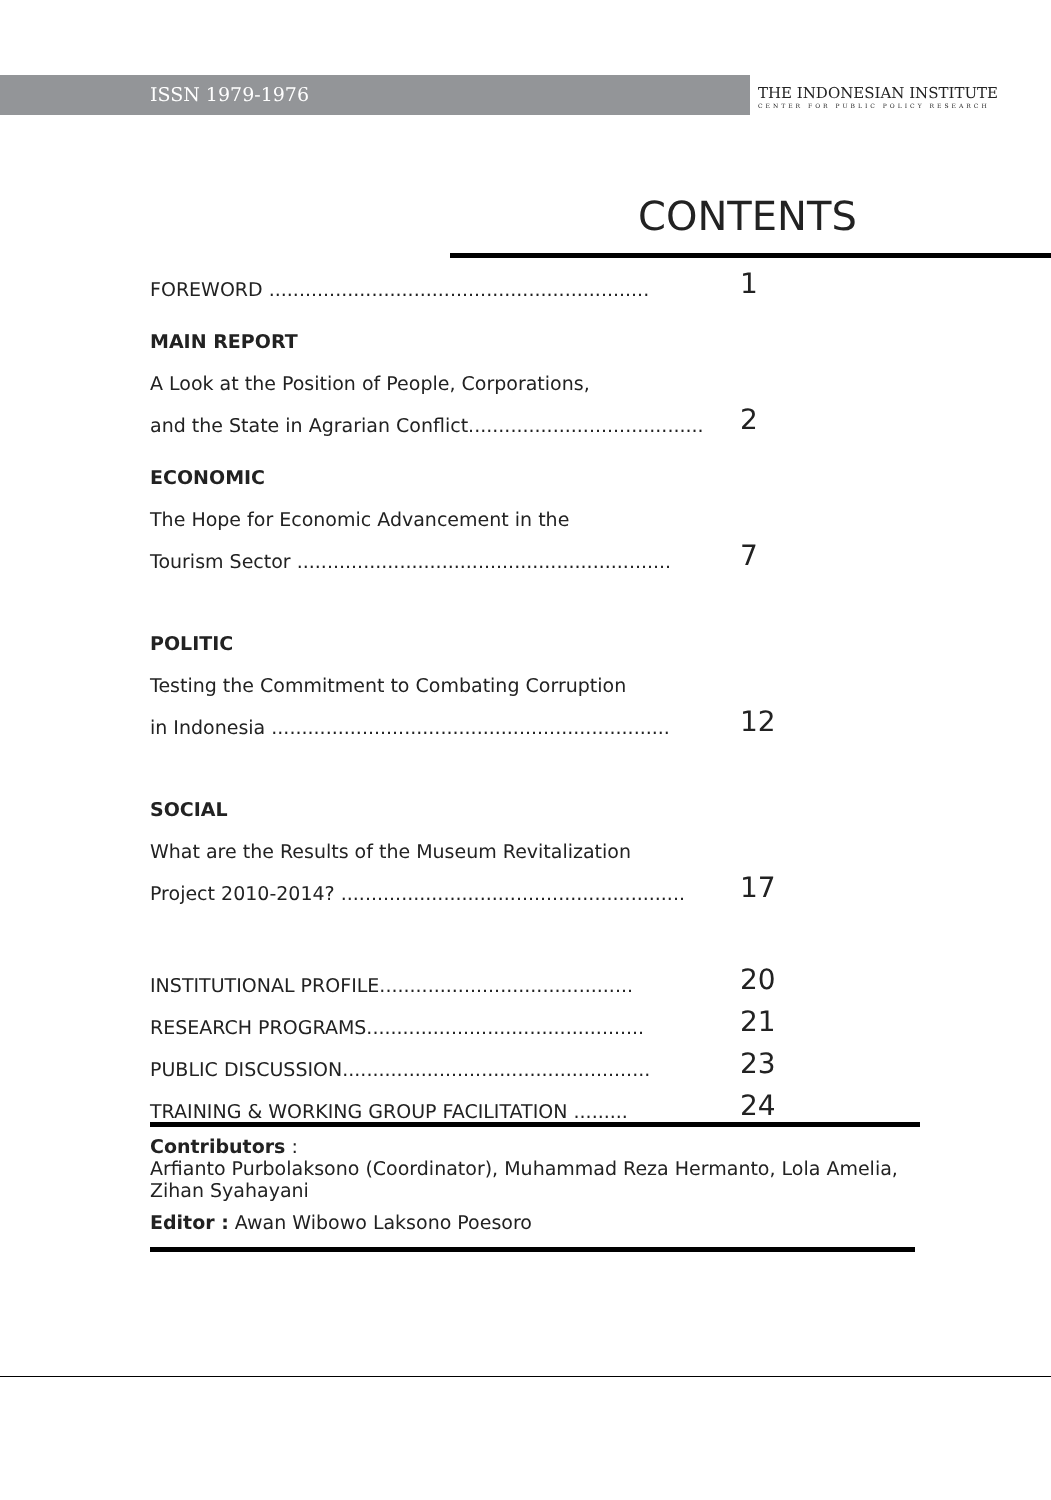ISSN 1979-1976
THE INDONESIAN INSTITUTE
CENTER FOR PUBLIC POLICY RESEARCH
CONTENTS
FOREWORD ............................................................... 1
MAIN REPORT
A Look at the Position of People, Corporations,
and the State in Agrarian Conflict....................................... 2
ECONOMIC
The Hope for Economic Advancement in the
Tourism Sector .............................................................. 7
POLITIC
Testing the Commitment to Combating Corruption
in Indonesia .................................................................. 12
SOCIAL
What are the Results of the Museum Revitalization
Project 2010-2014? ......................................................... 17
INSTITUTIONAL PROFILE.......................................... 20
RESEARCH PROGRAMS.............................................. 21
PUBLIC DISCUSSION................................................... 23
TRAINING & WORKING GROUP FACILITATION ......... 24
Contributors :
Arfianto Purbolaksono (Coordinator), Muhammad Reza Hermanto, Lola Amelia, Zihan Syahayani
Editor : Awan Wibowo Laksono Poesoro